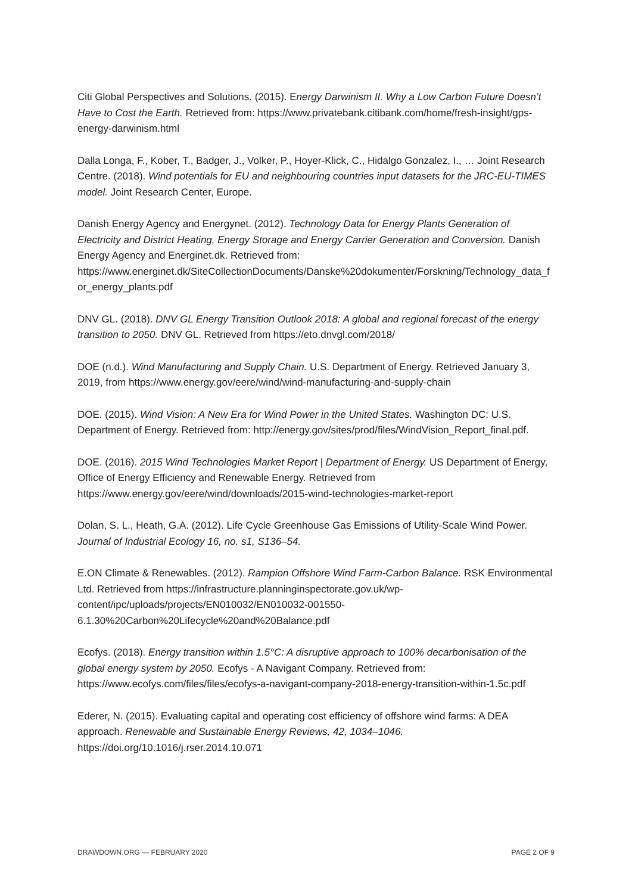Citi Global Perspectives and Solutions. (2015). Energy Darwinism II. Why a Low Carbon Future Doesn’t Have to Cost the Earth. Retrieved from: https://www.privatebank.citibank.com/home/fresh-insight/gps-energy-darwinism.html
Dalla Longa, F., Kober, T., Badger, J., Volker, P., Hoyer-Klick, C., Hidalgo Gonzalez, I., … Joint Research Centre. (2018). Wind potentials for EU and neighbouring countries input datasets for the JRC-EU-TIMES model. Joint Research Center, Europe.
Danish Energy Agency and Energynet. (2012). Technology Data for Energy Plants Generation of Electricity and District Heating, Energy Storage and Energy Carrier Generation and Conversion. Danish Energy Agency and Energinet.dk. Retrieved from: https://www.energinet.dk/SiteCollectionDocuments/Danske%20dokumenter/Forskning/Technology_data_for_energy_plants.pdf
DNV GL. (2018). DNV GL Energy Transition Outlook 2018: A global and regional forecast of the energy transition to 2050. DNV GL. Retrieved from https://eto.dnvgl.com/2018/
DOE (n.d.). Wind Manufacturing and Supply Chain. U.S. Department of Energy. Retrieved January 3, 2019, from https://www.energy.gov/eere/wind/wind-manufacturing-and-supply-chain
DOE. (2015). Wind Vision: A New Era for Wind Power in the United States. Washington DC: U.S. Department of Energy. Retrieved from: http://energy.gov/sites/prod/files/WindVision_Report_final.pdf.
DOE. (2016). 2015 Wind Technologies Market Report | Department of Energy. US Department of Energy, Office of Energy Efficiency and Renewable Energy. Retrieved from https://www.energy.gov/eere/wind/downloads/2015-wind-technologies-market-report
Dolan, S. L., Heath, G.A. (2012). Life Cycle Greenhouse Gas Emissions of Utility-Scale Wind Power. Journal of Industrial Ecology 16, no. s1, S136–54.
E.ON Climate & Renewables. (2012). Rampion Offshore Wind Farm-Carbon Balance. RSK Environmental Ltd. Retrieved from https://infrastructure.planninginspectorate.gov.uk/wp-content/ipc/uploads/projects/EN010032/EN010032-001550-6.1.30%20Carbon%20Lifecycle%20and%20Balance.pdf
Ecofys. (2018). Energy transition within 1.5°C: A disruptive approach to 100% decarbonisation of the global energy system by 2050. Ecofys - A Navigant Company. Retrieved from: https://www.ecofys.com/files/files/ecofys-a-navigant-company-2018-energy-transition-within-1.5c.pdf
Ederer, N. (2015). Evaluating capital and operating cost efficiency of offshore wind farms: A DEA approach. Renewable and Sustainable Energy Reviews, 42, 1034–1046. https://doi.org/10.1016/j.rser.2014.10.071
DRAWDOWN.ORG — FEBRUARY 2020 PAGE 2 OF 9